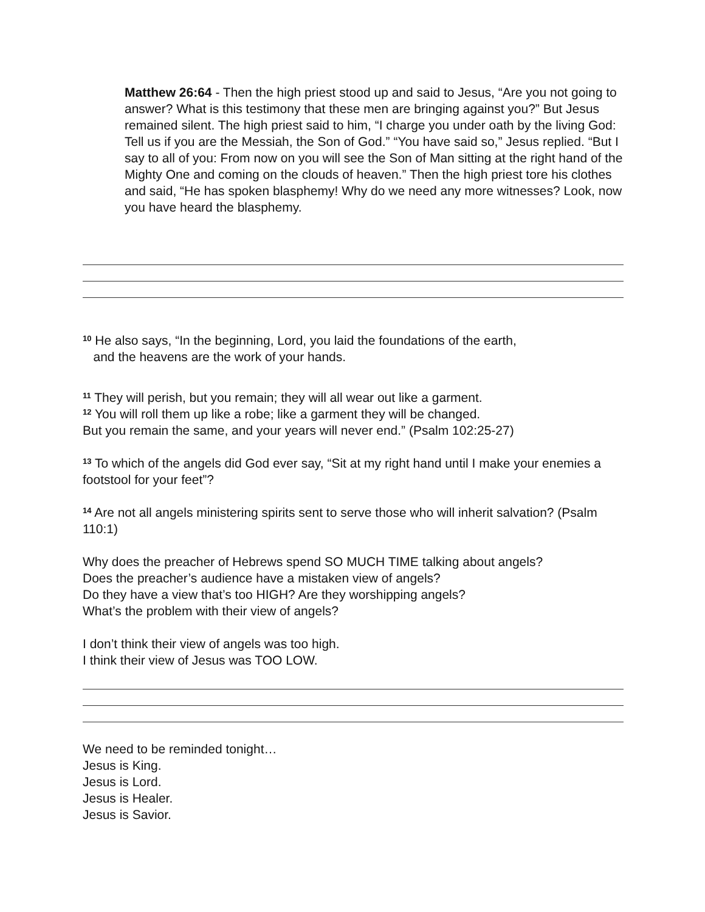Matthew 26:64 - Then the high priest stood up and said to Jesus, “Are you not going to answer? What is this testimony that these men are bringing against you?” But Jesus remained silent. The high priest said to him, “I charge you under oath by the living God: Tell us if you are the Messiah, the Son of God.” “You have said so,” Jesus replied. “But I say to all of you: From now on you will see the Son of Man sitting at the right hand of the Mighty One and coming on the clouds of heaven.” Then the high priest tore his clothes and said, “He has spoken blasphemy! Why do we need any more witnesses? Look, now you have heard the blasphemy.
<sup>10</sup> He also says, “In the beginning, Lord, you laid the foundations of the earth,
and the heavens are the work of your hands.
<sup>11</sup> They will perish, but you remain; they will all wear out like a garment.
<sup>12</sup> You will roll them up like a robe; like a garment they will be changed.
But you remain the same, and your years will never end.” (Psalm 102:25-27)
<sup>13</sup> To which of the angels did God ever say, “Sit at my right hand until I make your enemies a footstool for your feet”?
<sup>14</sup> Are not all angels ministering spirits sent to serve those who will inherit salvation? (Psalm 110:1)
Why does the preacher of Hebrews spend SO MUCH TIME talking about angels?
Does the preacher’s audience have a mistaken view of angels?
Do they have a view that’s too HIGH? Are they worshipping angels?
What’s the problem with their view of angels?
I don’t think their view of angels was too high.
I think their view of Jesus was TOO LOW.
We need to be reminded tonight…
Jesus is King.
Jesus is Lord.
Jesus is Healer.
Jesus is Savior.